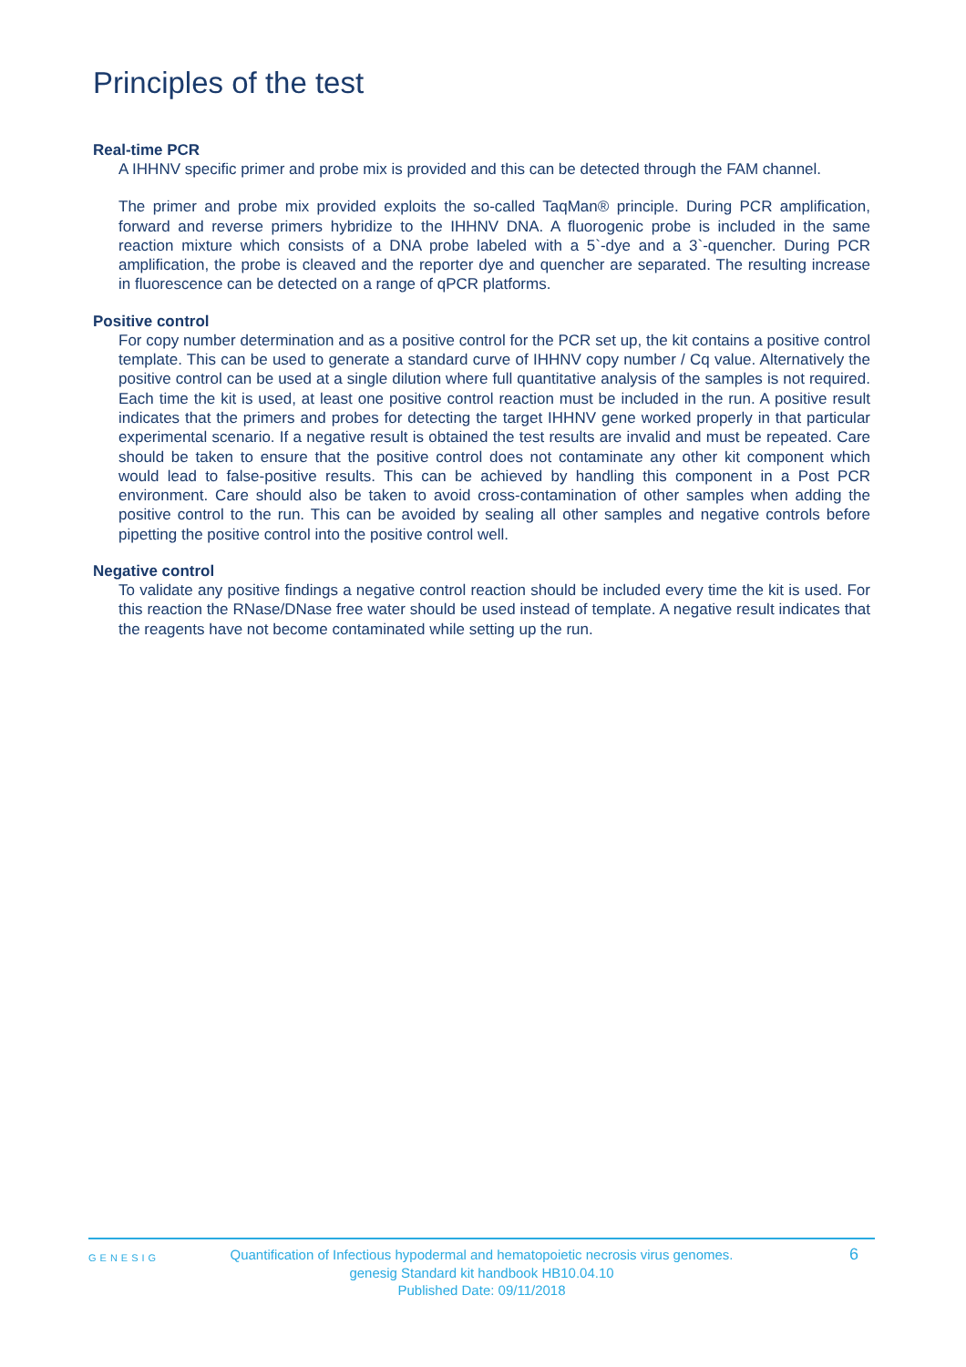Principles of the test
Real-time PCR
A IHHNV specific primer and probe mix is provided and this can be detected through the FAM channel.
The primer and probe mix provided exploits the so-called TaqMan® principle. During PCR amplification, forward and reverse primers hybridize to the IHHNV DNA. A fluorogenic probe is included in the same reaction mixture which consists of a DNA probe labeled with a 5`-dye and a 3`-quencher. During PCR amplification, the probe is cleaved and the reporter dye and quencher are separated. The resulting increase in fluorescence can be detected on a range of qPCR platforms.
Positive control
For copy number determination and as a positive control for the PCR set up, the kit contains a positive control template. This can be used to generate a standard curve of IHHNV copy number / Cq value. Alternatively the positive control can be used at a single dilution where full quantitative analysis of the samples is not required. Each time the kit is used, at least one positive control reaction must be included in the run. A positive result indicates that the primers and probes for detecting the target IHHNV gene worked properly in that particular experimental scenario. If a negative result is obtained the test results are invalid and must be repeated. Care should be taken to ensure that the positive control does not contaminate any other kit component which would lead to false-positive results. This can be achieved by handling this component in a Post PCR environment. Care should also be taken to avoid cross-contamination of other samples when adding the positive control to the run. This can be avoided by sealing all other samples and negative controls before pipetting the positive control into the positive control well.
Negative control
To validate any positive findings a negative control reaction should be included every time the kit is used. For this reaction the RNase/DNase free water should be used instead of template. A negative result indicates that the reagents have not become contaminated while setting up the run.
GENESIG
Quantification of Infectious hypodermal and hematopoietic necrosis virus genomes.
genesig Standard kit handbook HB10.04.10
Published Date: 09/11/2018
6